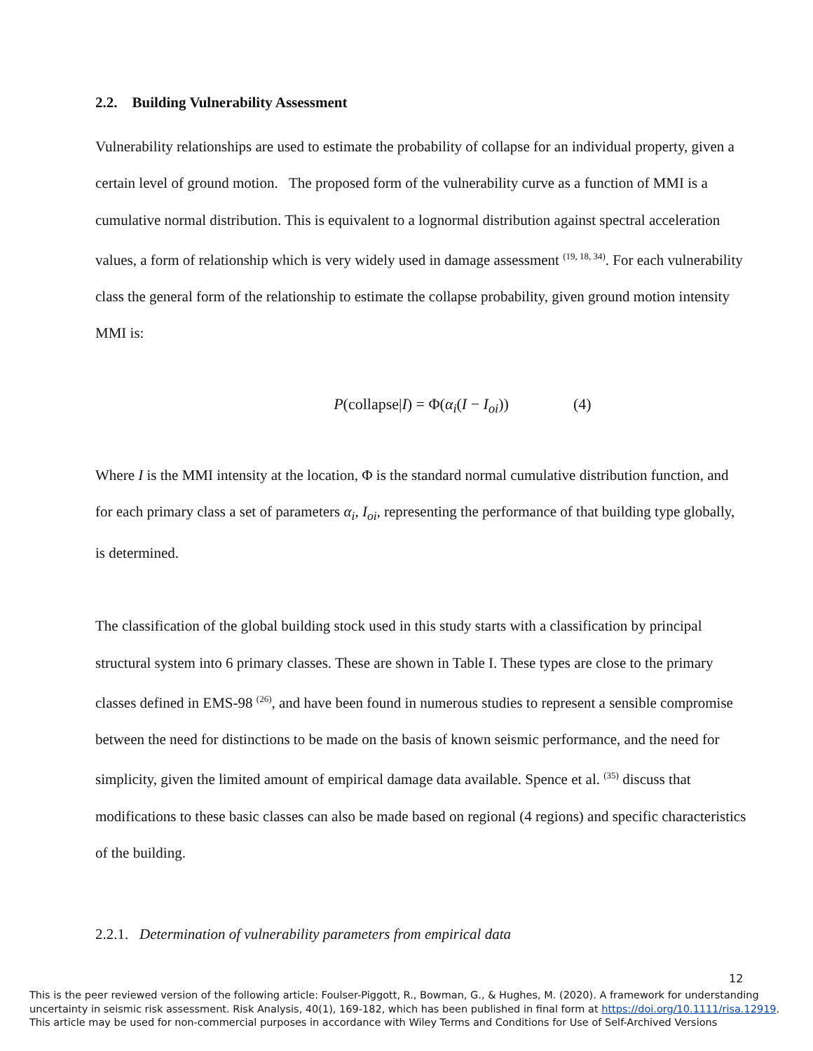2.2. Building Vulnerability Assessment
Vulnerability relationships are used to estimate the probability of collapse for an individual property, given a certain level of ground motion. The proposed form of the vulnerability curve as a function of MMI is a cumulative normal distribution. This is equivalent to a lognormal distribution against spectral acceleration values, a form of relationship which is very widely used in damage assessment <sup>(19, 18, 34)</sup>. For each vulnerability class the general form of the relationship to estimate the collapse probability, given ground motion intensity MMI is:
P(collapse|I) = Φ(α<sub>i</sub>(I − I<sub>oi</sub>)) (4)
Where I is the MMI intensity at the location, Φ is the standard normal cumulative distribution function, and for each primary class a set of parameters α<sub>i</sub>, I<sub>oi</sub>, representing the performance of that building type globally, is determined.
The classification of the global building stock used in this study starts with a classification by principal structural system into 6 primary classes. These are shown in Table I. These types are close to the primary classes defined in EMS-98 <sup>(26)</sup>, and have been found in numerous studies to represent a sensible compromise between the need for distinctions to be made on the basis of known seismic performance, and the need for simplicity, given the limited amount of empirical damage data available. Spence et al. <sup>(35)</sup> discuss that modifications to these basic classes can also be made based on regional (4 regions) and specific characteristics of the building.
2.2.1. Determination of vulnerability parameters from empirical data
12
This is the peer reviewed version of the following article: Foulser-Piggott, R., Bowman, G., & Hughes, M. (2020). A framework for understanding uncertainty in seismic risk assessment. Risk Analysis, 40(1), 169-182, which has been published in final form at https://doi.org/10.1111/risa.12919.
This article may be used for non-commercial purposes in accordance with Wiley Terms and Conditions for Use of Self-Archived Versions